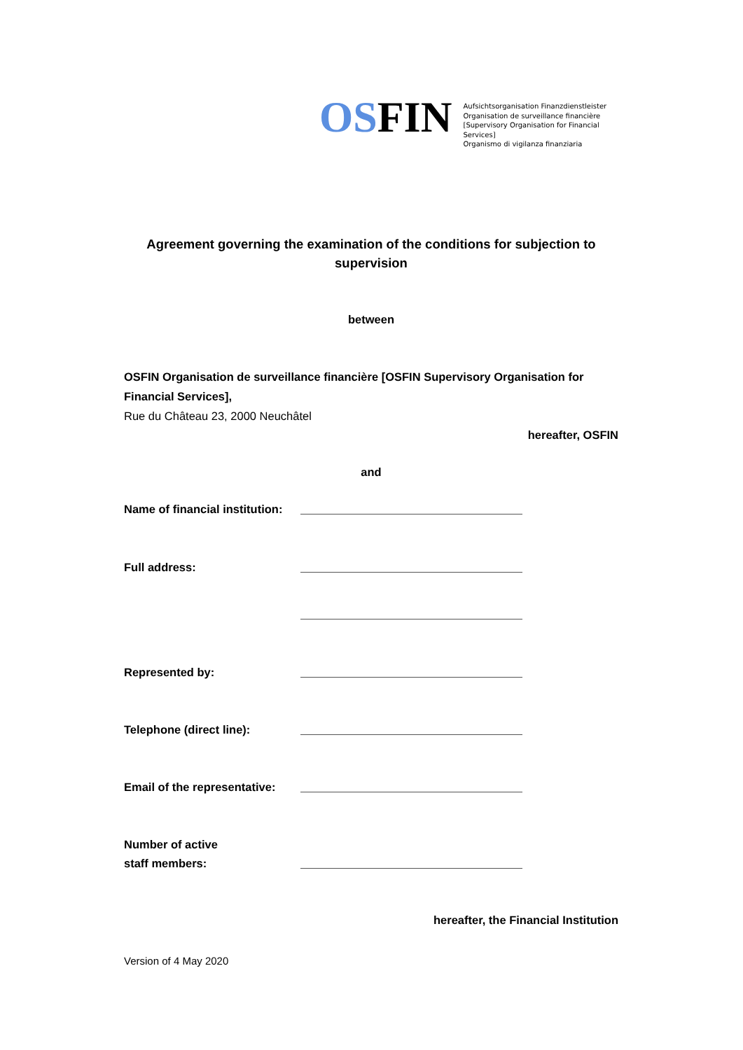OSFIN
Aufsichtsorganisation Finanzdienstleister
Organisation de surveillance financière
[Supervisory Organisation for Financial Services]
Organismo di vigilanza finanziaria
Agreement governing the examination of the conditions for subjection to supervision
between
OSFIN Organisation de surveillance financière [OSFIN Supervisory Organisation for Financial Services],
Rue du Château 23, 2000 Neuchâtel
hereafter, OSFIN
and
Name of financial institution:
Full address:
Represented by:
Telephone (direct line):
Email of the representative:
Number of active
staff members:
hereafter, the Financial Institution
Version of 4 May 2020